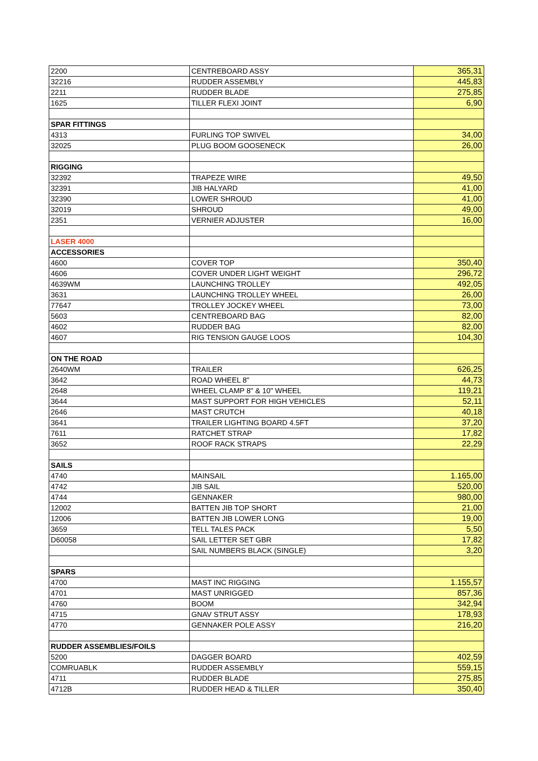| 2200 | CENTREBOARD ASSY | 365,31 |
| 32216 | RUDDER ASSEMBLY | 445,83 |
| 2211 | RUDDER BLADE | 275,85 |
| 1625 | TILLER FLEXI JOINT | 6,90 |
| SPAR FITTINGS | | |
| 4313 | FURLING TOP SWIVEL | 34,00 |
| 32025 | PLUG BOOM GOOSENECK | 26,00 |
| RIGGING | | |
| 32392 | TRAPEZE WIRE | 49,50 |
| 32391 | JIB HALYARD | 41,00 |
| 32390 | LOWER SHROUD | 41,00 |
| 32019 | SHROUD | 49,00 |
| 2351 | VERNIER ADJUSTER | 16,00 |
| LASER 4000 | | |
| ACCESSORIES | | |
| 4600 | COVER TOP | 350,40 |
| 4606 | COVER UNDER LIGHT WEIGHT | 296,72 |
| 4639WM | LAUNCHING TROLLEY | 492,05 |
| 3631 | LAUNCHING TROLLEY WHEEL | 26,00 |
| 77647 | TROLLEY JOCKEY WHEEL | 73,00 |
| 5603 | CENTREBOARD BAG | 82,00 |
| 4602 | RUDDER BAG | 82,00 |
| 4607 | RIG TENSION GAUGE LOOS | 104,30 |
| ON THE ROAD | | |
| 2640WM | TRAILER | 626,25 |
| 3642 | ROAD WHEEL 8" | 44,73 |
| 2648 | WHEEL CLAMP 8" & 10" WHEEL | 119,21 |
| 3644 | MAST SUPPORT FOR HIGH VEHICLES | 52,11 |
| 2646 | MAST CRUTCH | 40,18 |
| 3641 | TRAILER LIGHTING BOARD 4.5FT | 37,20 |
| 7611 | RATCHET STRAP | 17,82 |
| 3652 | ROOF RACK STRAPS | 22,29 |
| SAILS | | |
| 4740 | MAINSAIL | 1.165,00 |
| 4742 | JIB SAIL | 520,00 |
| 4744 | GENNAKER | 980,00 |
| 12002 | BATTEN JIB TOP SHORT | 21,00 |
| 12006 | BATTEN JIB LOWER LONG | 19,00 |
| 3659 | TELL TALES PACK | 5,50 |
| D60058 | SAIL LETTER SET GBR | 17,82 |
| | SAIL NUMBERS BLACK (SINGLE) | 3,20 |
| SPARS | | |
| 4700 | MAST INC RIGGING | 1.155,57 |
| 4701 | MAST UNRIGGED | 857,36 |
| 4760 | BOOM | 342,94 |
| 4715 | GNAV STRUT ASSY | 178,93 |
| 4770 | GENNAKER POLE ASSY | 216,20 |
| RUDDER ASSEMBLIES/FOILS | | |
| 5200 | DAGGER BOARD | 402,59 |
| COMRUABLK | RUDDER ASSEMBLY | 559,15 |
| 4711 | RUDDER BLADE | 275,85 |
| 4712B | RUDDER HEAD & TILLER | 350,40 |